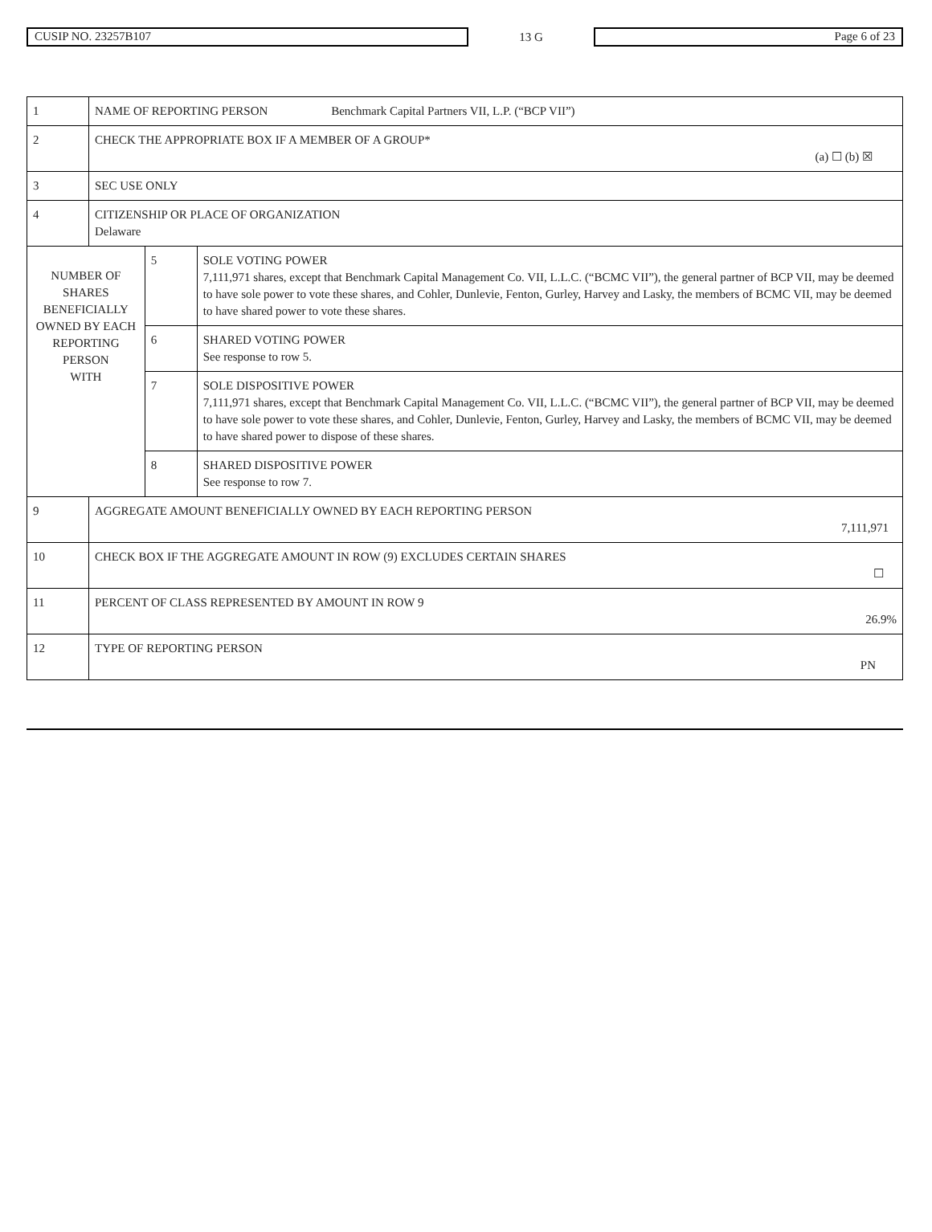CUSIP NO. 23257B107
13 G
Page 6 of 23
| 1 | NAME OF REPORTING PERSON Benchmark Capital Partners VII, L.P. (“BCP VII”) | | |
| 2 | CHECK THE APPROPRIATE BOX IF A MEMBER OF A GROUP* (a) ☐ (b) ☒ | | |
| 3 | SEC USE ONLY | | |
| 4 | CITIZENSHIP OR PLACE OF ORGANIZATION Delaware | | |
| NUMBER OF SHARES BENEFICIALLY OWNED BY EACH REPORTING PERSON WITH | | 5 | SOLE VOTING POWER 7,111,971 shares, except that Benchmark Capital Management Co. VII, L.L.C. (“BCMC VII”), the general partner of BCP VII, may be deemed to have sole power to vote these shares, and Cohler, Dunlevie, Fenton, Gurley, Harvey and Lasky, the members of BCMC VII, may be deemed to have shared power to vote these shares. |
| | | 6 | SHARED VOTING POWER See response to row 5. |
| | | 7 | SOLE DISPOSITIVE POWER 7,111,971 shares, except that Benchmark Capital Management Co. VII, L.L.C. (“BCMC VII”), the general partner of BCP VII, may be deemed to have sole power to vote these shares, and Cohler, Dunlevie, Fenton, Gurley, Harvey and Lasky, the members of BCMC VII, may be deemed to have shared power to dispose of these shares. |
| | | 8 | SHARED DISPOSITIVE POWER See response to row 7. |
| 9 | AGGREGATE AMOUNT BENEFICIALLY OWNED BY EACH REPORTING PERSON 7,111,971 | | |
| 10 | CHECK BOX IF THE AGGREGATE AMOUNT IN ROW (9) EXCLUDES CERTAIN SHARES ☐ | | |
| 11 | PERCENT OF CLASS REPRESENTED BY AMOUNT IN ROW 9 26.9% | | |
| 12 | TYPE OF REPORTING PERSON PN | | |